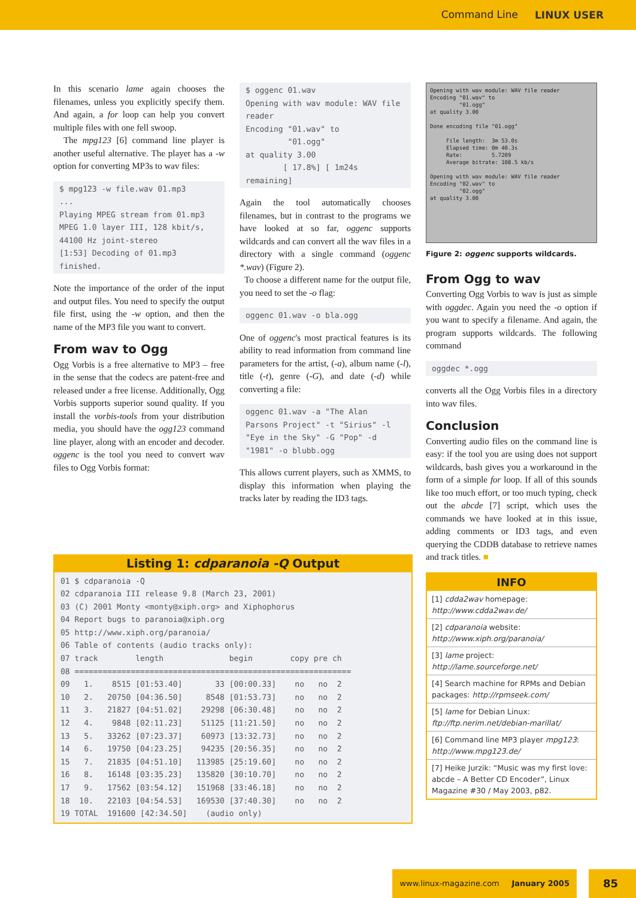Command Line LINUX USER
In this scenario lame again chooses the filenames, unless you explicitly specify them. And again, a for loop can help you convert multiple files with one fell swoop.
The mpg123 [6] command line player is another useful alternative. The player has a -w option for converting MP3s to wav files:
$ mpg123 -w file.wav 01.mp3 ... Playing MPEG stream from 01.mp3 MPEG 1.0 layer III, 128 kbit/s, 44100 Hz joint-stereo [1:53] Decoding of 01.mp3 finished.
Note the importance of the order of the input and output files. You need to specify the output file first, using the -w option, and then the name of the MP3 file you want to convert.
From wav to Ogg
Ogg Vorbis is a free alternative to MP3 – free in the sense that the codecs are patent-free and released under a free license. Additionally, Ogg Vorbis supports superior sound quality. If you install the vorbis-tools from your distribution media, you should have the ogg123 command line player, along with an encoder and decoder. oggenc is the tool you need to convert wav files to Ogg Vorbis format:
$ oggenc 01.wav Opening with wav module: WAV file reader Encoding "01.wav" to "01.ogg" at quality 3.00 [ 17.8%] [ 1m24s remaining]
Again the tool automatically chooses filenames, but in contrast to the programs we have looked at so far, oggenc supports wildcards and can convert all the wav files in a directory with a single command (oggenc *.wav) (Figure 2).
To choose a different name for the output file, you need to set the -o flag:
oggenc 01.wav -o bla.ogg
One of oggenc's most practical features is its ability to read information from command line parameters for the artist, (-a), album name (-l), title (-t), genre (-G), and date (-d) while converting a file:
oggenc 01.wav -a "The Alan Parsons Project" -t "Sirius" -l "Eye in the Sky" -G "Pop" -d "1981" -o blubb.ogg
This allows current players, such as XMMS, to display this information when playing the tracks later by reading the ID3 tags.
Opening with wav module: WAV file reader Encoding "01.wav" to "01.ogg" at quality 3.00 Done encoding file "01.ogg" File length: 3m 53.0s Elapsed time: 0m 40.3s Rate: 5.7209 Average bitrate: 108.5 kb/s Opening with wav module: WAV file reader Encoding "02.wav" to "02.ogg" at quality 3.00
Figure 2: oggenc supports wildcards.
From Ogg to wav
Converting Ogg Vorbis to wav is just as simple with oggdec. Again you need the -o option if you want to specify a filename. And again, the program supports wildcards. The following command
oggdec *.ogg
converts all the Ogg Vorbis files in a directory into wav files.
Conclusion
Converting audio files on the command line is easy: if the tool you are using does not support wildcards, bash gives you a workaround in the form of a simple for loop. If all of this sounds like too much effort, or too much typing, check out the abcde [7] script, which uses the commands we have looked at in this issue, adding comments or ID3 tags, and even querying the CDDB database to retrieve names and track titles. ■
INFO
[1] cdda2wav homepage: http://www.cdda2wav.de/
[2] cdparanoia website: http://www.xiph.org/paranoia/
[3] lame project: http://lame.sourceforge.net/
[4] Search machine for RPMs and Debian packages: http://rpmseek.com/
[5] lame for Debian Linux: ftp://ftp.nerim.net/debian-marillat/
[6] Command line MP3 player mpg123: http://www.mpg123.de/
[7] Heike Jurzik: “Music was my first love: abcde – A Better CD Encoder”, Linux Magazine #30 / May 2003, p82.
Listing 1: cdparanoia -Q Output
01 $ cdparanoia -Q
02 cdparanoia III release 9.8 (March 23, 2001)
03 (C) 2001 Monty <monty@xiph.org> and Xiphophorus
04 Report bugs to paranoia@xiph.org
05 http://www.xiph.org/paranoia/
06 Table of contents (audio tracks only):
07 track        length              begin        copy pre ch
08 ===========================================================
09   1.    8515 [01:53.40]       33 [00:00.33]    no   no  2
10   2.   20750 [04:36.50]     8548 [01:53.73]    no   no  2
11   3.   21827 [04:51.02]    29298 [06:30.48]    no   no  2
12   4.    9848 [02:11.23]    51125 [11:21.50]    no   no  2
13   5.   33262 [07:23.37]    60973 [13:32.73]    no   no  2
14   6.   19750 [04:23.25]    94235 [20:56.35]    no   no  2
15   7.   21835 [04:51.10]   113985 [25:19.60]    no   no  2
16   8.   16148 [03:35.23]   135820 [30:10.70]    no   no  2
17   9.   17562 [03:54.12]   151968 [33:46.18]    no   no  2
18  10.   22103 [04:54.53]   169530 [37:40.30]    no   no  2
19 TOTAL  191600 [42:34.50]    (audio only)
www.linux-magazine.com January 2005 85